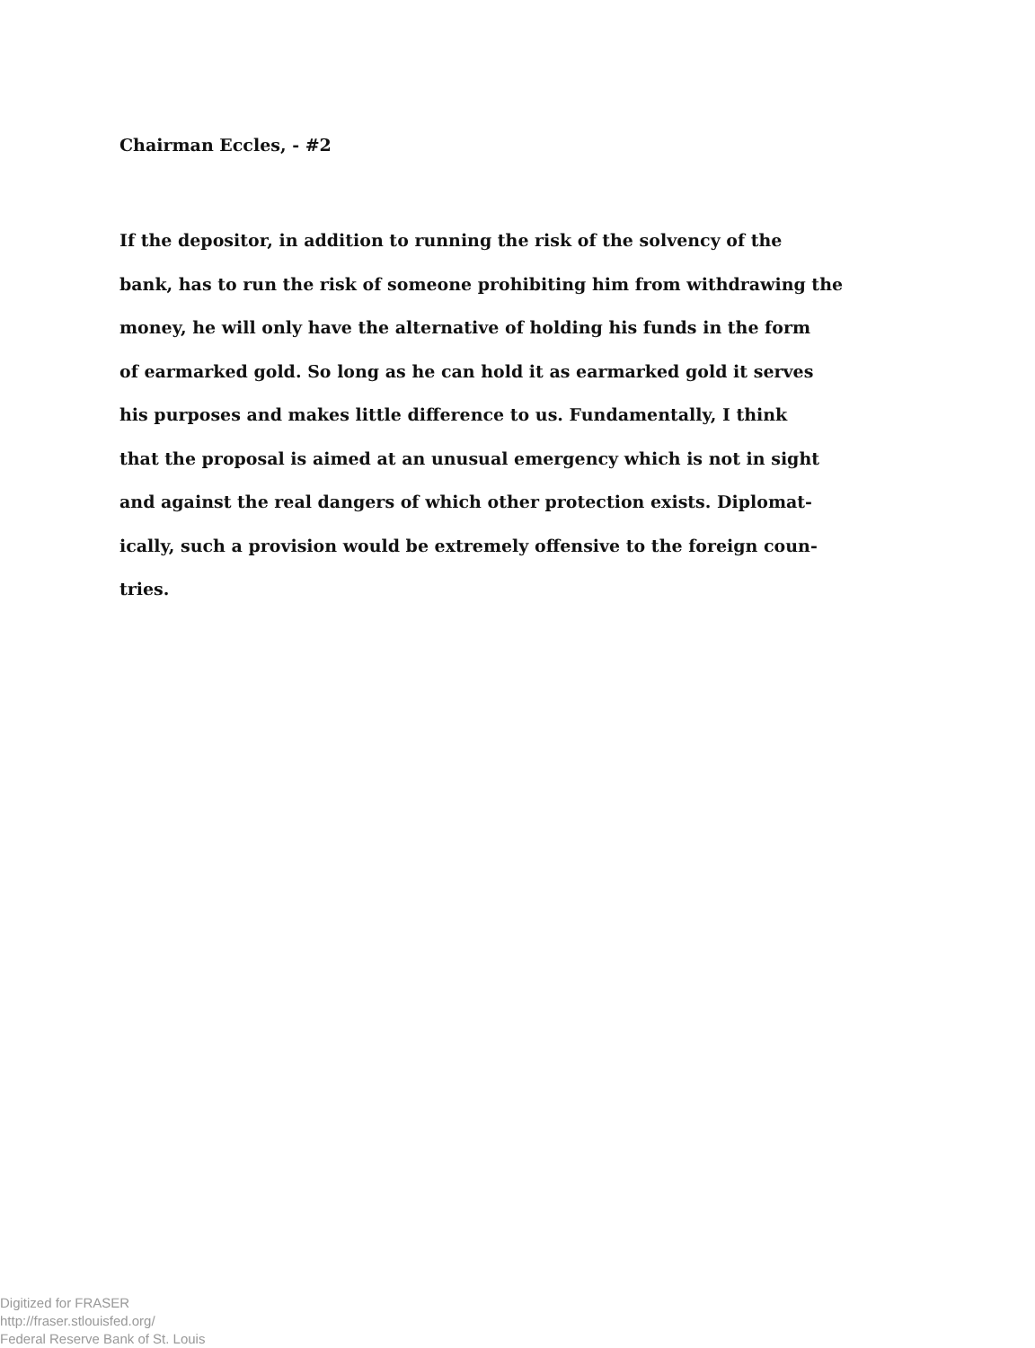Chairman Eccles, - #2
If the depositor, in addition to running the risk of the solvency of the
bank, has to run the risk of someone prohibiting him from withdrawing the
money, he will only have the alternative of holding his funds in the form
of earmarked gold. So long as he can hold it as earmarked gold it serves
his purposes and makes little difference to us. Fundamentally, I think
that the proposal is aimed at an unusual emergency which is not in sight
and against the real dangers of which other protection exists. Diplomat-
ically, such a provision would be extremely offensive to the foreign coun-
tries.
Digitized for FRASER
http://fraser.stlouisfed.org/
Federal Reserve Bank of St. Louis